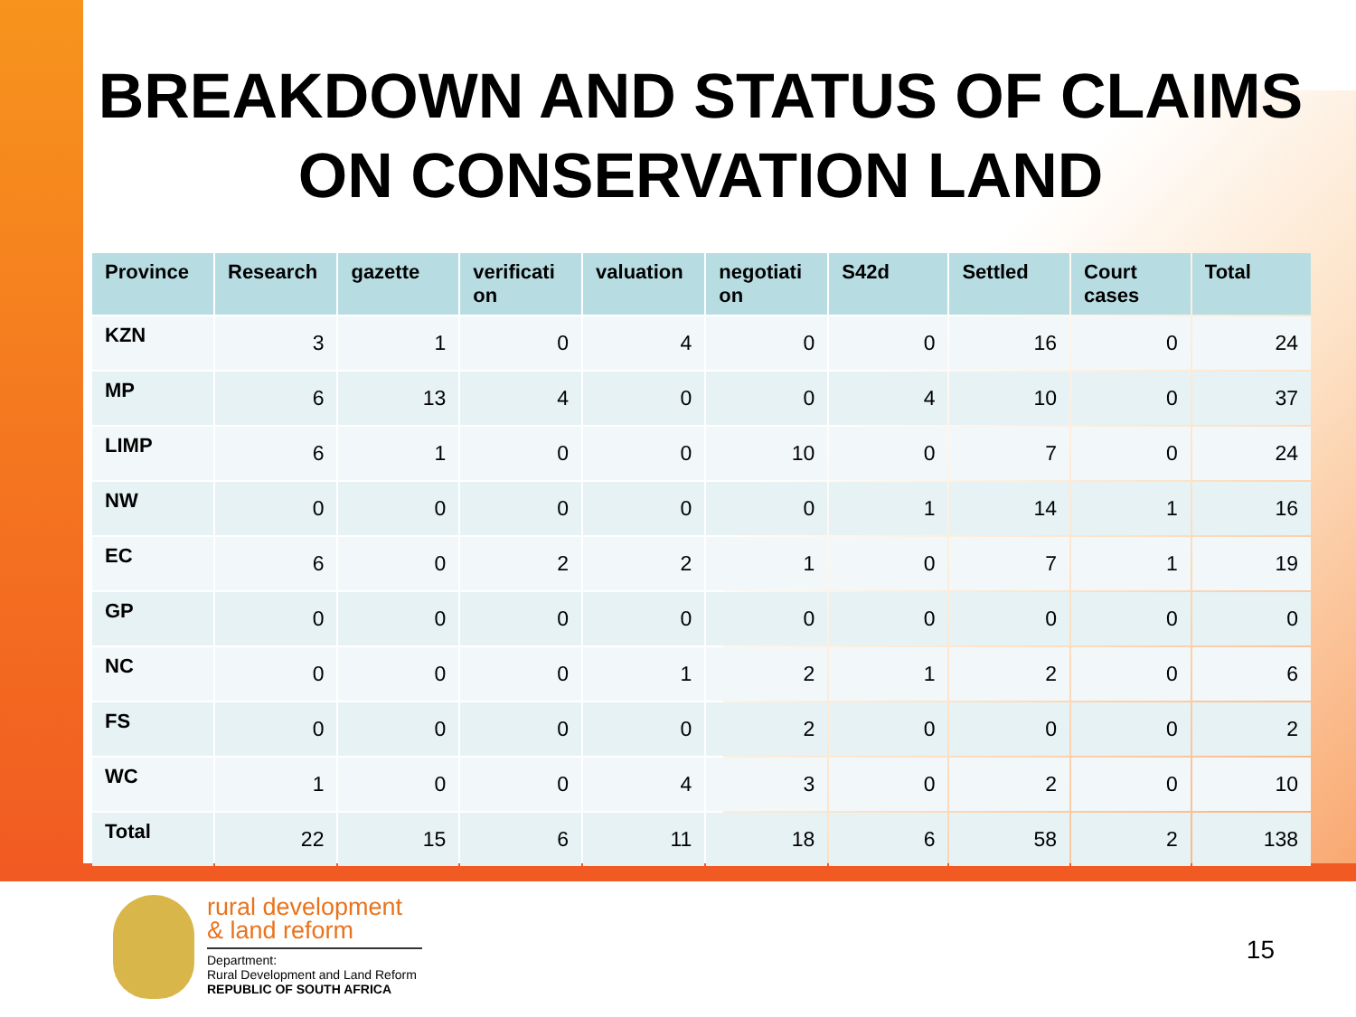BREAKDOWN AND STATUS OF CLAIMS ON CONSERVATION LAND
| Province | Research | gazette | verificati on | valuation | negotiati on | S42d | Settled | Court cases | Total |
| --- | --- | --- | --- | --- | --- | --- | --- | --- | --- |
| KZN | 3 | 1 | 0 | 4 | 0 | 0 | 16 | 0 | 24 |
| MP | 6 | 13 | 4 | 0 | 0 | 4 | 10 | 0 | 37 |
| LIMP | 6 | 1 | 0 | 0 | 10 | 0 | 7 | 0 | 24 |
| NW | 0 | 0 | 0 | 0 | 0 | 1 | 14 | 1 | 16 |
| EC | 6 | 0 | 2 | 2 | 1 | 0 | 7 | 1 | 19 |
| GP | 0 | 0 | 0 | 0 | 0 | 0 | 0 | 0 | 0 |
| NC | 0 | 0 | 0 | 1 | 2 | 1 | 2 | 0 | 6 |
| FS | 0 | 0 | 0 | 0 | 2 | 0 | 0 | 0 | 2 |
| WC | 1 | 0 | 0 | 4 | 3 | 0 | 2 | 0 | 10 |
| Total | 22 | 15 | 6 | 11 | 18 | 6 | 58 | 2 | 138 |
rural development
& land reform
Department:
Rural Development and Land Reform
REPUBLIC OF SOUTH AFRICA
15